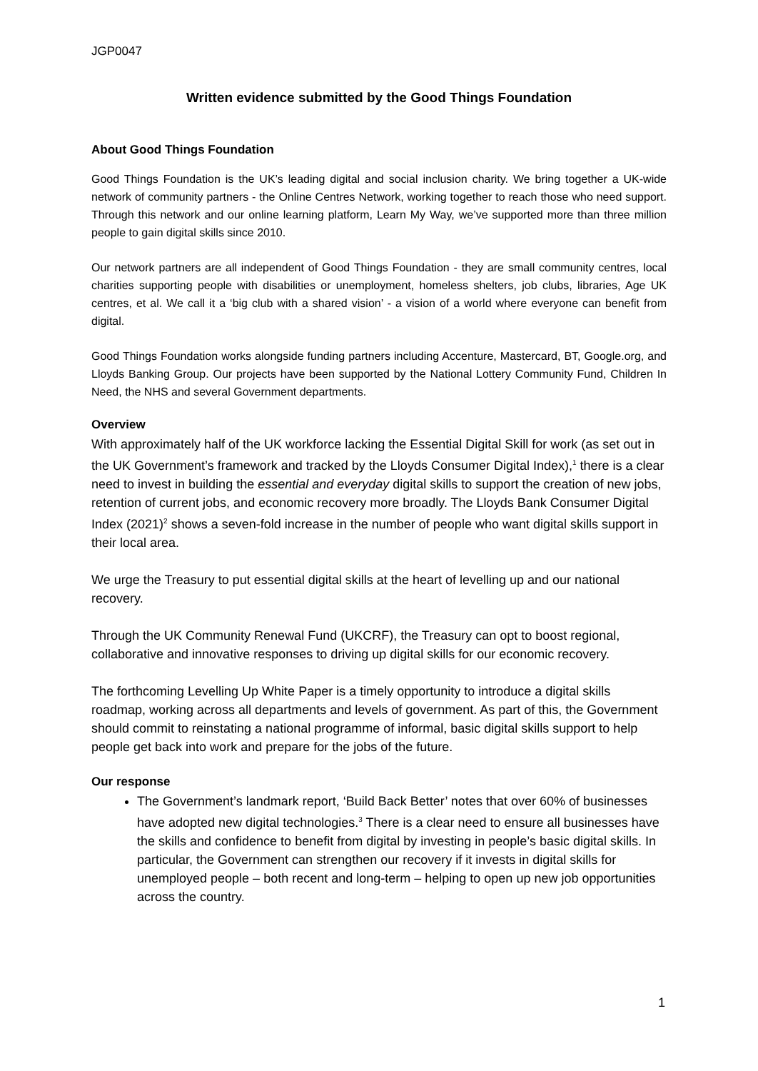JGP0047
Written evidence submitted by the Good Things Foundation
About Good Things Foundation
Good Things Foundation is the UK’s leading digital and social inclusion charity. We bring together a UK-wide network of community partners - the Online Centres Network, working together to reach those who need support. Through this network and our online learning platform, Learn My Way, we’ve supported more than three million people to gain digital skills since 2010.
Our network partners are all independent of Good Things Foundation - they are small community centres, local charities supporting people with disabilities or unemployment, homeless shelters, job clubs, libraries, Age UK centres, et al. We call it a ‘big club with a shared vision’ - a vision of a world where everyone can benefit from digital.
Good Things Foundation works alongside funding partners including Accenture, Mastercard, BT, Google.org, and Lloyds Banking Group. Our projects have been supported by the National Lottery Community Fund, Children In Need, the NHS and several Government departments.
Overview
With approximately half of the UK workforce lacking the Essential Digital Skill for work (as set out in the UK Government’s framework and tracked by the Lloyds Consumer Digital Index),<sup>1</sup> there is a clear need to invest in building the essential and everyday digital skills to support the creation of new jobs, retention of current jobs, and economic recovery more broadly. The Lloyds Bank Consumer Digital Index (2021)<sup>2</sup> shows a seven-fold increase in the number of people who want digital skills support in their local area.
We urge the Treasury to put essential digital skills at the heart of levelling up and our national recovery.
Through the UK Community Renewal Fund (UKCRF), the Treasury can opt to boost regional, collaborative and innovative responses to driving up digital skills for our economic recovery.
The forthcoming Levelling Up White Paper is a timely opportunity to introduce a digital skills roadmap, working across all departments and levels of government. As part of this, the Government should commit to reinstating a national programme of informal, basic digital skills support to help people get back into work and prepare for the jobs of the future.
Our response
The Government’s landmark report, ‘Build Back Better’ notes that over 60% of businesses have adopted new digital technologies.<sup>3</sup> There is a clear need to ensure all businesses have the skills and confidence to benefit from digital by investing in people’s basic digital skills. In particular, the Government can strengthen our recovery if it invests in digital skills for unemployed people – both recent and long-term – helping to open up new job opportunities across the country.
1